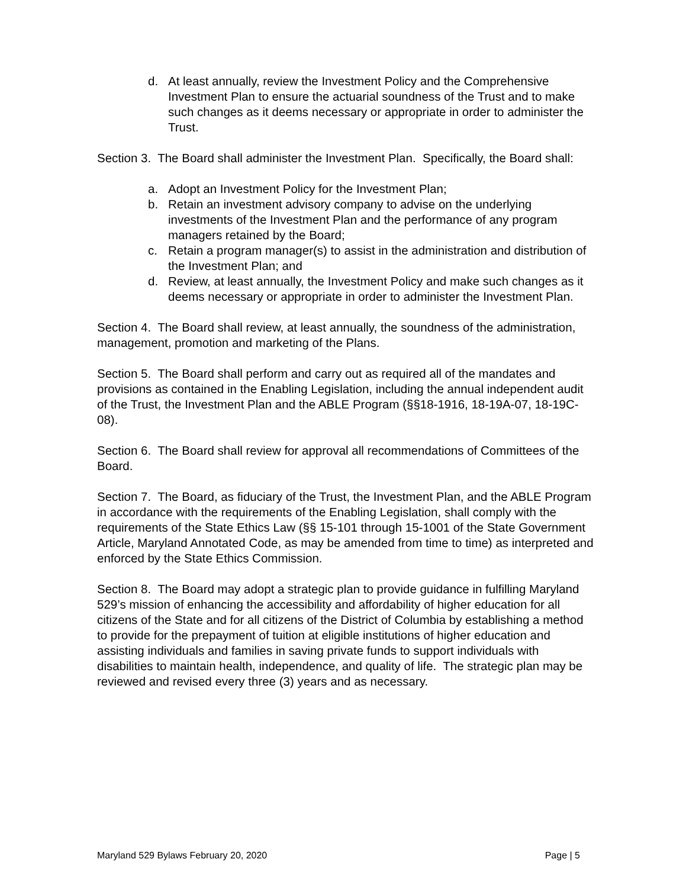d. At least annually, review the Investment Policy and the Comprehensive Investment Plan to ensure the actuarial soundness of the Trust and to make such changes as it deems necessary or appropriate in order to administer the Trust.
Section 3. The Board shall administer the Investment Plan. Specifically, the Board shall:
a. Adopt an Investment Policy for the Investment Plan;
b. Retain an investment advisory company to advise on the underlying investments of the Investment Plan and the performance of any program managers retained by the Board;
c. Retain a program manager(s) to assist in the administration and distribution of the Investment Plan; and
d. Review, at least annually, the Investment Policy and make such changes as it deems necessary or appropriate in order to administer the Investment Plan.
Section 4. The Board shall review, at least annually, the soundness of the administration, management, promotion and marketing of the Plans.
Section 5. The Board shall perform and carry out as required all of the mandates and provisions as contained in the Enabling Legislation, including the annual independent audit of the Trust, the Investment Plan and the ABLE Program (§§18-1916, 18-19A-07, 18-19C-08).
Section 6. The Board shall review for approval all recommendations of Committees of the Board.
Section 7. The Board, as fiduciary of the Trust, the Investment Plan, and the ABLE Program in accordance with the requirements of the Enabling Legislation, shall comply with the requirements of the State Ethics Law (§§ 15-101 through 15-1001 of the State Government Article, Maryland Annotated Code, as may be amended from time to time) as interpreted and enforced by the State Ethics Commission.
Section 8. The Board may adopt a strategic plan to provide guidance in fulfilling Maryland 529’s mission of enhancing the accessibility and affordability of higher education for all citizens of the State and for all citizens of the District of Columbia by establishing a method to provide for the prepayment of tuition at eligible institutions of higher education and assisting individuals and families in saving private funds to support individuals with disabilities to maintain health, independence, and quality of life. The strategic plan may be reviewed and revised every three (3) years and as necessary.
Maryland 529 Bylaws February 20, 2020 Page | 5